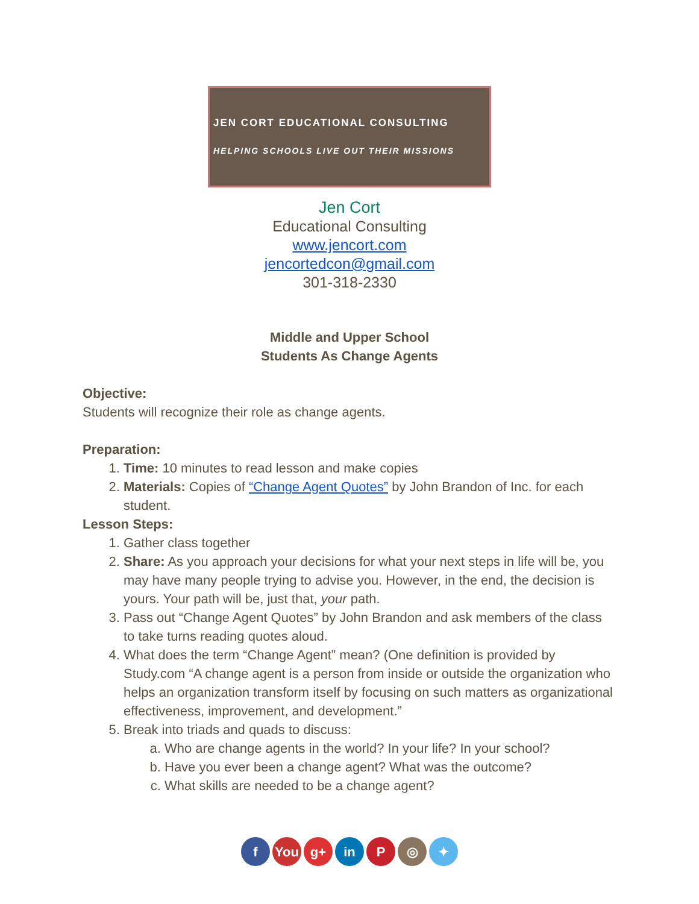JEN CORT EDUCATIONAL CONSULTING
HELPING SCHOOLS LIVE OUT THEIR MISSIONS
Jen Cort
Educational Consulting
www.jencort.com
jencortedcon@gmail.com
301-318-2330
Middle and Upper School
Students As Change Agents
Objective:
Students will recognize their role as change agents.
Preparation:
1. Time: 10 minutes to read lesson and make copies
2. Materials: Copies of “Change Agent Quotes” by John Brandon of Inc. for each student.
Lesson Steps:
1. Gather class together
2. Share: As you approach your decisions for what your next steps in life will be, you may have many people trying to advise you. However, in the end, the decision is yours. Your path will be, just that, your path.
3. Pass out “Change Agent Quotes” by John Brandon and ask members of the class to take turns reading quotes aloud.
4. What does the term “Change Agent” mean? (One definition is provided by Study.com “A change agent is a person from inside or outside the organization who helps an organization transform itself by focusing on such matters as organizational effectiveness, improvement, and development.”
5. Break into triads and quads to discuss:
a. Who are change agents in the world? In your life? In your school?
b. Have you ever been a change agent? What was the outcome?
c. What skills are needed to be a change agent?
f You g+ in P ◎ ✦